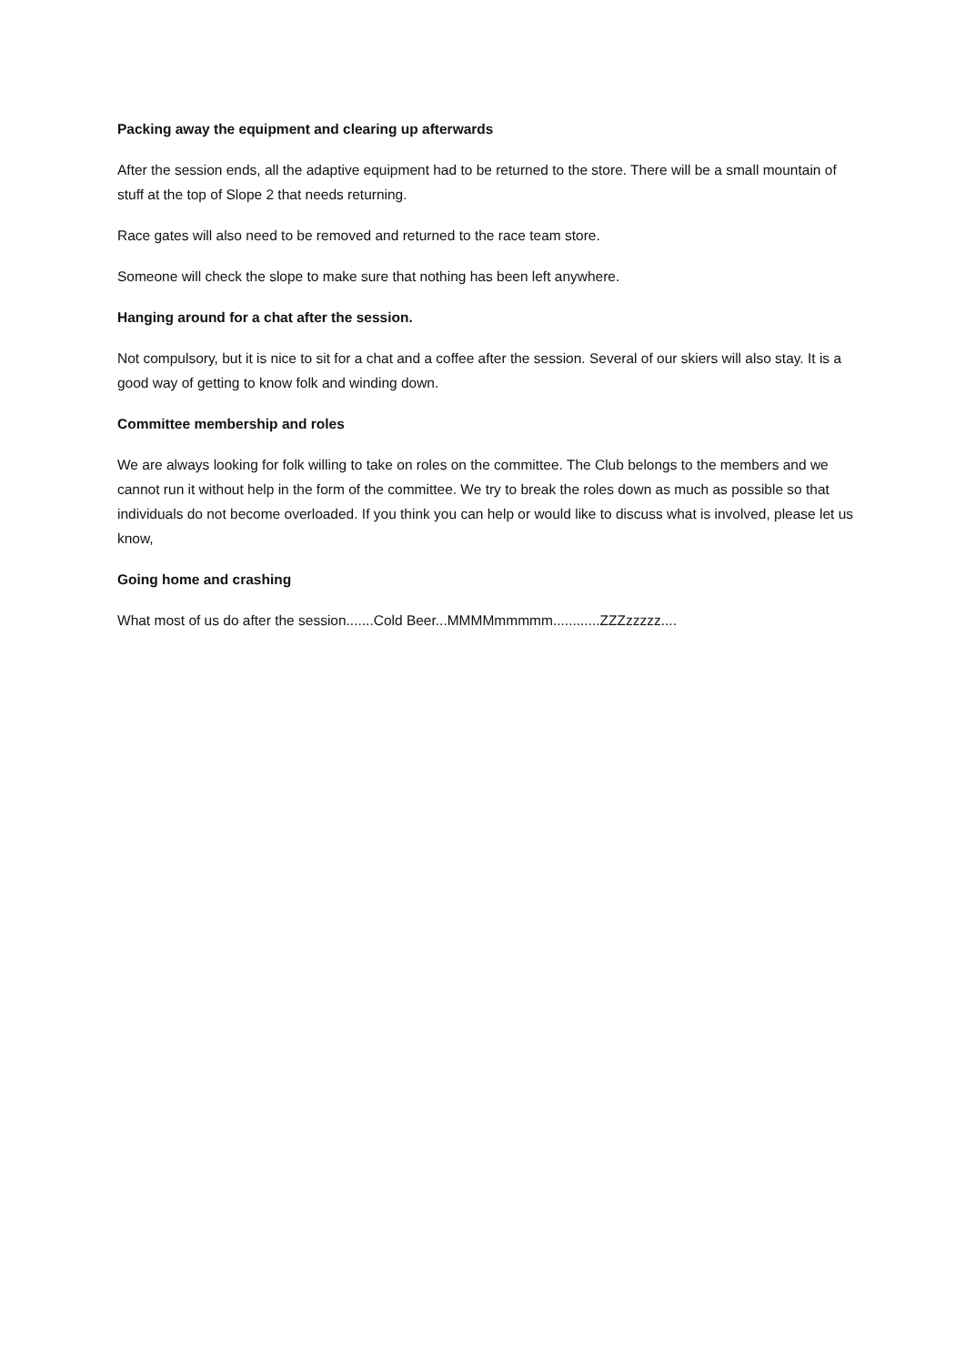Packing away the equipment and clearing up afterwards
After the session ends, all the adaptive equipment had to be returned to the store. There will be a small mountain of stuff at the top of Slope 2 that needs returning.
Race gates will also need to be removed and returned to the race team store.
Someone will check the slope to make sure that nothing has been left anywhere.
Hanging around for a chat after the session.
Not compulsory, but it is nice to sit for a chat and a coffee after the session. Several of our skiers will also stay. It is a good way of getting to know folk and winding down.
Committee membership and roles
We are always looking for folk willing to take on roles on the committee. The Club belongs to the members and we cannot run it without help in the form of the committee. We try to break the roles down as much as possible so that individuals do not become overloaded. If you think you can help or would like to discuss what is involved, please let us know,
Going home and crashing
What most of us do after the session.......Cold Beer...MMMMmmmmm............ZZZzzzzz....